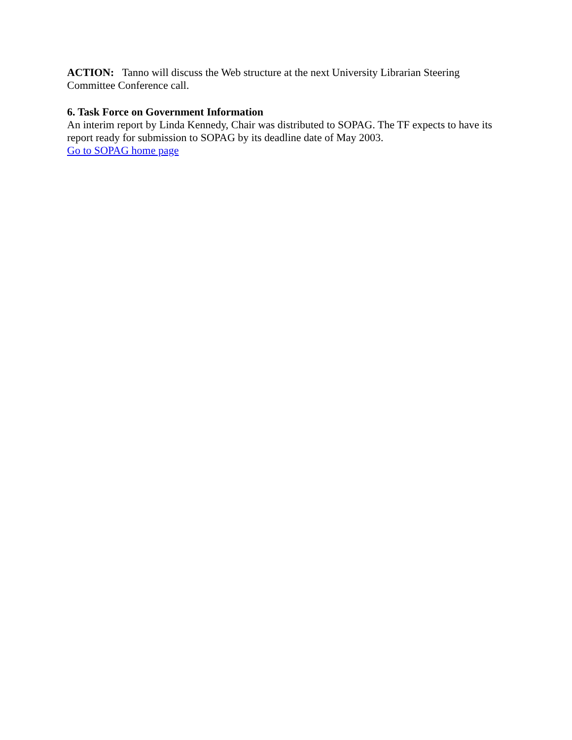ACTION: Tanno will discuss the Web structure at the next University Librarian Steering Committee Conference call.
6. Task Force on Government Information
An interim report by Linda Kennedy, Chair was distributed to SOPAG. The TF expects to have its report ready for submission to SOPAG by its deadline date of May 2003.
Go to SOPAG home page